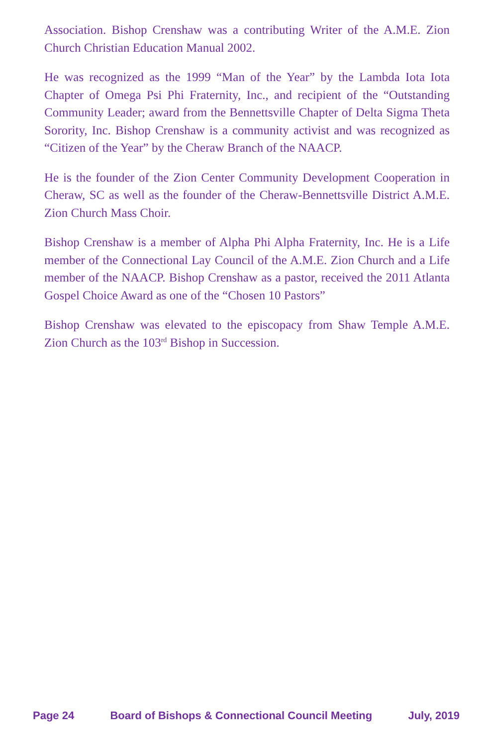Association. Bishop Crenshaw was a contributing Writer of the A.M.E. Zion Church Christian Education Manual 2002.
He was recognized as the 1999 “Man of the Year” by the Lambda Iota Iota Chapter of Omega Psi Phi Fraternity, Inc., and recipient of the “Outstanding Community Leader; award from the Bennettsville Chapter of Delta Sigma Theta Sorority, Inc. Bishop Crenshaw is a community activist and was recognized as “Citizen of the Year” by the Cheraw Branch of the NAACP.
He is the founder of the Zion Center Community Development Cooperation in Cheraw, SC as well as the founder of the Cheraw-Bennettsville District A.M.E. Zion Church Mass Choir.
Bishop Crenshaw is a member of Alpha Phi Alpha Fraternity, Inc. He is a Life member of the Connectional Lay Council of the A.M.E. Zion Church and a Life member of the NAACP. Bishop Crenshaw as a pastor, received the 2011 Atlanta Gospel Choice Award as one of the “Chosen 10 Pastors”
Bishop Crenshaw was elevated to the episcopacy from Shaw Temple A.M.E. Zion Church as the 103<sup>rd</sup> Bishop in Succession.
Page 24 Board of Bishops & Connectional Council Meeting July, 2019